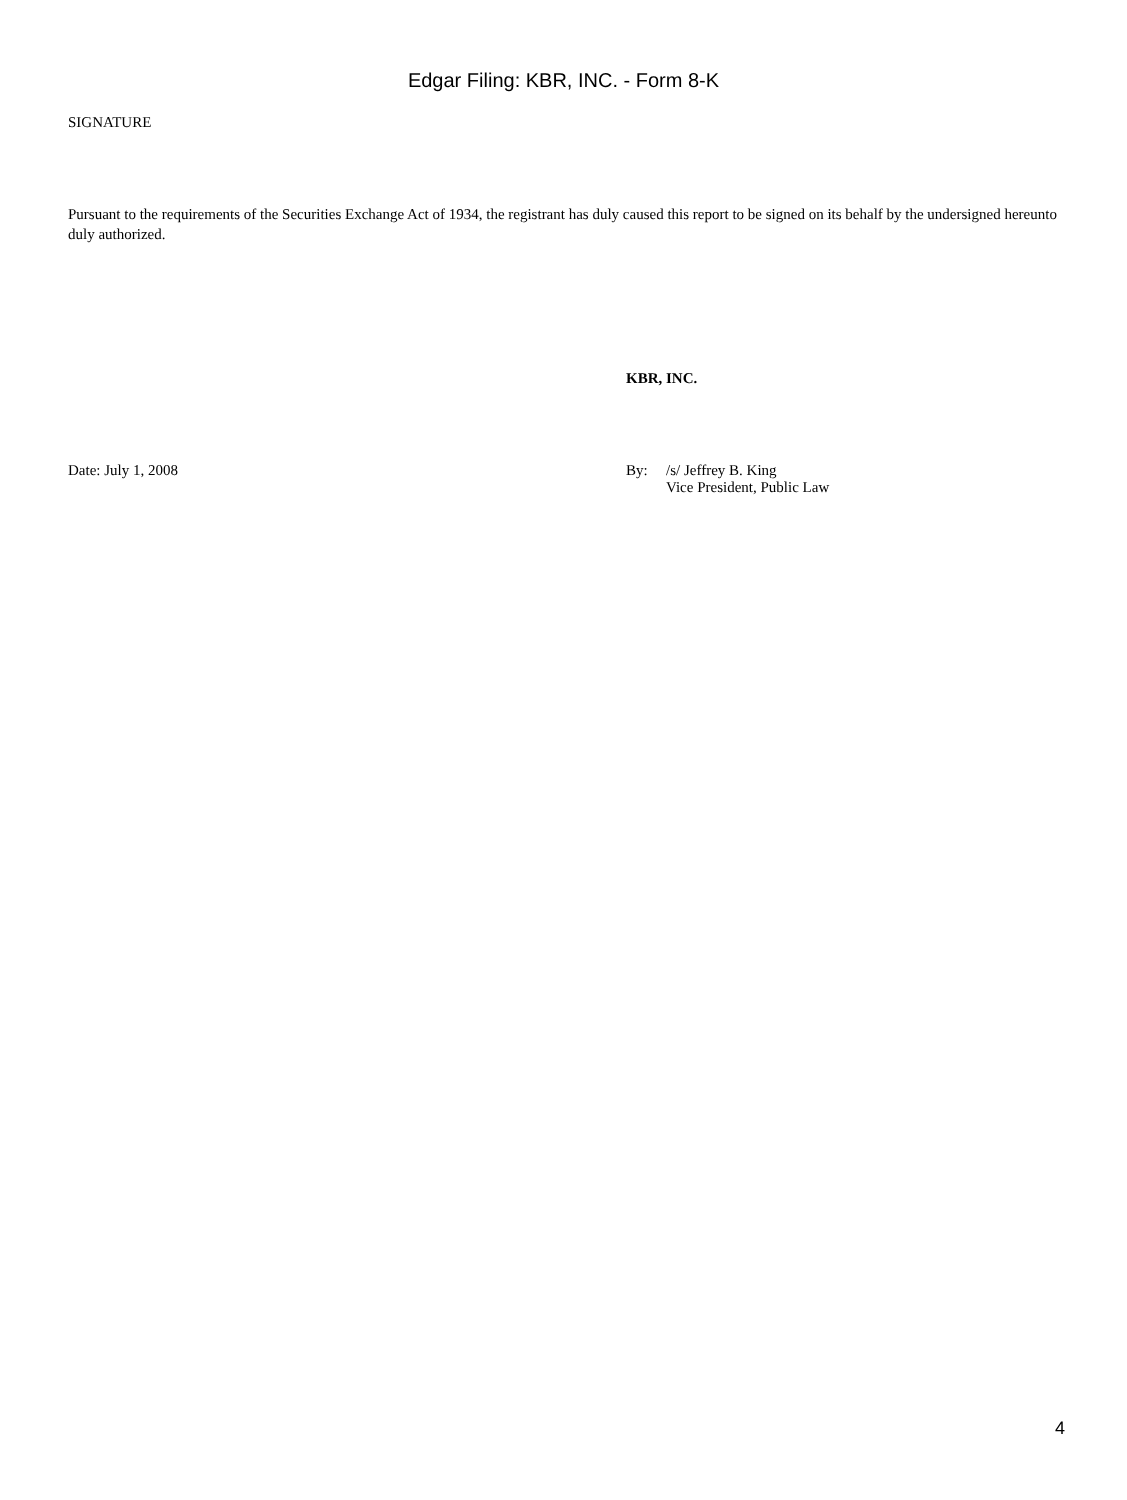Edgar Filing: KBR, INC. - Form 8-K
SIGNATURE
Pursuant to the requirements of the Securities Exchange Act of 1934, the registrant has duly caused this report to be signed on its behalf by the undersigned hereunto duly authorized.
KBR, INC.
Date: July 1, 2008 By: /s/ Jeffrey B. King
Vice President, Public Law
4